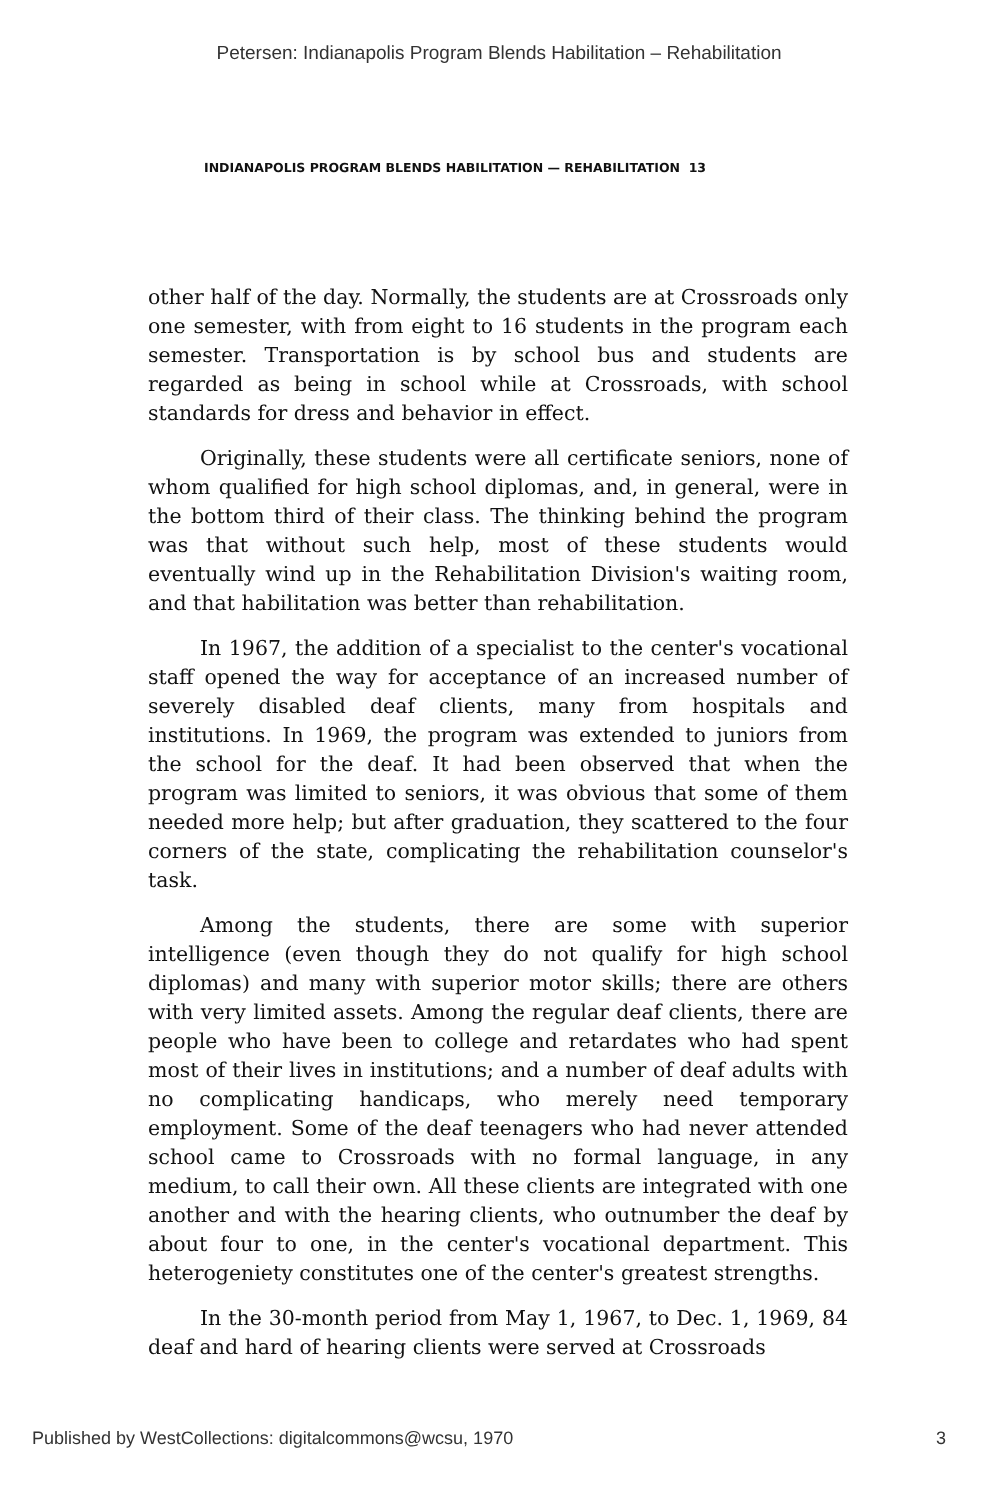Petersen: Indianapolis Program Blends Habilitation – Rehabilitation
INDIANAPOLIS PROGRAM BLENDS HABILITATION — REHABILITATION 13
other half of the day. Normally, the students are at Crossroads only one semester, with from eight to 16 students in the program each semester. Transportation is by school bus and students are regarded as being in school while at Crossroads, with school standards for dress and behavior in effect.
Originally, these students were all certificate seniors, none of whom qualified for high school diplomas, and, in general, were in the bottom third of their class. The thinking behind the program was that without such help, most of these students would eventually wind up in the Rehabilitation Division's waiting room, and that habilitation was better than rehabilitation.
In 1967, the addition of a specialist to the center's vocational staff opened the way for acceptance of an increased number of severely disabled deaf clients, many from hospitals and institutions. In 1969, the program was extended to juniors from the school for the deaf. It had been observed that when the program was limited to seniors, it was obvious that some of them needed more help; but after graduation, they scattered to the four corners of the state, complicating the rehabilitation counselor's task.
Among the students, there are some with superior intelligence (even though they do not qualify for high school diplomas) and many with superior motor skills; there are others with very limited assets. Among the regular deaf clients, there are people who have been to college and retardates who had spent most of their lives in institutions; and a number of deaf adults with no complicating handicaps, who merely need temporary employment. Some of the deaf teenagers who had never attended school came to Crossroads with no formal language, in any medium, to call their own. All these clients are integrated with one another and with the hearing clients, who outnumber the deaf by about four to one, in the center's vocational department. This heterogeniety constitutes one of the center's greatest strengths.
In the 30-month period from May 1, 1967, to Dec. 1, 1969, 84 deaf and hard of hearing clients were served at Crossroads
Published by WestCollections: digitalcommons@wcsu, 1970 3